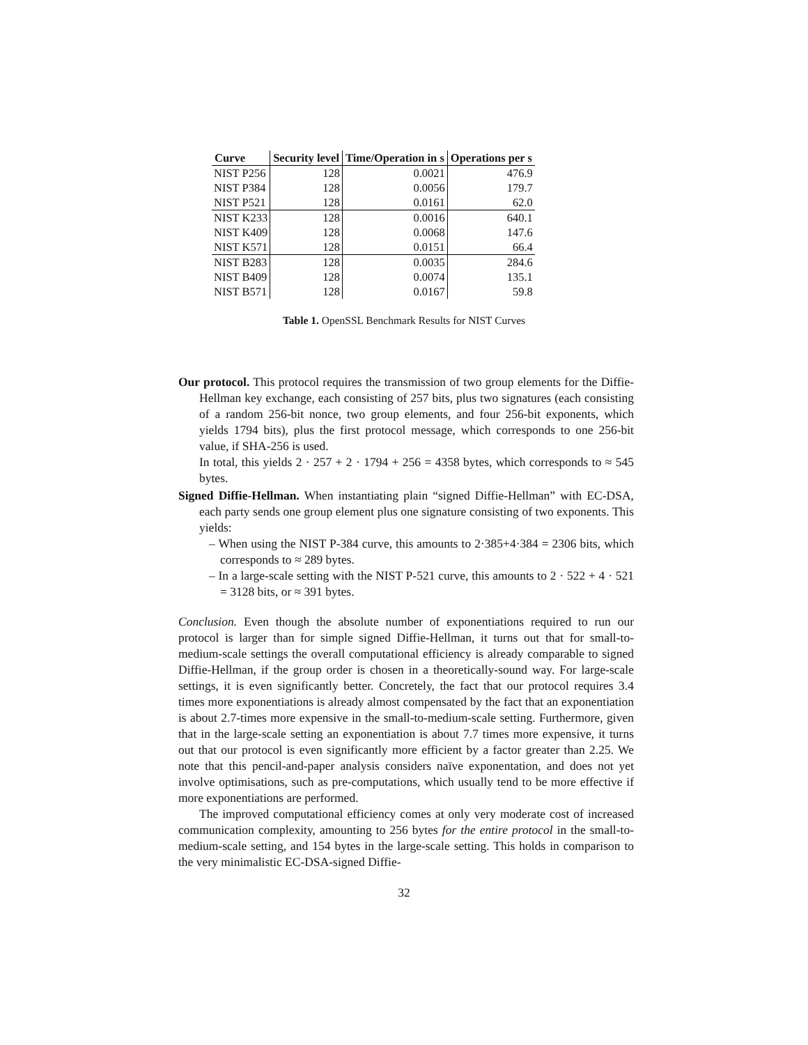| Curve | Security level | Time/Operation in s | Operations per s |
| --- | --- | --- | --- |
| NIST P256 | 128 | 0.0021 | 476.9 |
| NIST P384 | 128 | 0.0056 | 179.7 |
| NIST P521 | 128 | 0.0161 | 62.0 |
| NIST K233 | 128 | 0.0016 | 640.1 |
| NIST K409 | 128 | 0.0068 | 147.6 |
| NIST K571 | 128 | 0.0151 | 66.4 |
| NIST B283 | 128 | 0.0035 | 284.6 |
| NIST B409 | 128 | 0.0074 | 135.1 |
| NIST B571 | 128 | 0.0167 | 59.8 |
Table 1. OpenSSL Benchmark Results for NIST Curves
Our protocol. This protocol requires the transmission of two group elements for the Diffie-Hellman key exchange, each consisting of 257 bits, plus two signatures (each consisting of a random 256-bit nonce, two group elements, and four 256-bit exponents, which yields 1794 bits), plus the first protocol message, which corresponds to one 256-bit value, if SHA-256 is used.
In total, this yields 2 · 257 + 2 · 1794 + 256 = 4358 bytes, which corresponds to ≈ 545 bytes.
Signed Diffie-Hellman. When instantiating plain “signed Diffie-Hellman” with EC-DSA, each party sends one group element plus one signature consisting of two exponents. This yields:
– When using the NIST P-384 curve, this amounts to 2·385+4·384 = 2306 bits, which corresponds to ≈ 289 bytes.
– In a large-scale setting with the NIST P-521 curve, this amounts to 2 · 522 + 4 · 521 = 3128 bits, or ≈ 391 bytes.
Conclusion. Even though the absolute number of exponentiations required to run our protocol is larger than for simple signed Diffie-Hellman, it turns out that for small-to-medium-scale settings the overall computational efficiency is already comparable to signed Diffie-Hellman, if the group order is chosen in a theoretically-sound way. For large-scale settings, it is even significantly better. Concretely, the fact that our protocol requires 3.4 times more exponentiations is already almost compensated by the fact that an exponentiation is about 2.7-times more expensive in the small-to-medium-scale setting. Furthermore, given that in the large-scale setting an exponentiation is about 7.7 times more expensive, it turns out that our protocol is even significantly more efficient by a factor greater than 2.25. We note that this pencil-and-paper analysis considers naïve exponentation, and does not yet involve optimisations, such as pre-computations, which usually tend to be more effective if more exponentiations are performed.
The improved computational efficiency comes at only very moderate cost of increased communication complexity, amounting to 256 bytes for the entire protocol in the small-to-medium-scale setting, and 154 bytes in the large-scale setting. This holds in comparison to the very minimalistic EC-DSA-signed Diffie-
32